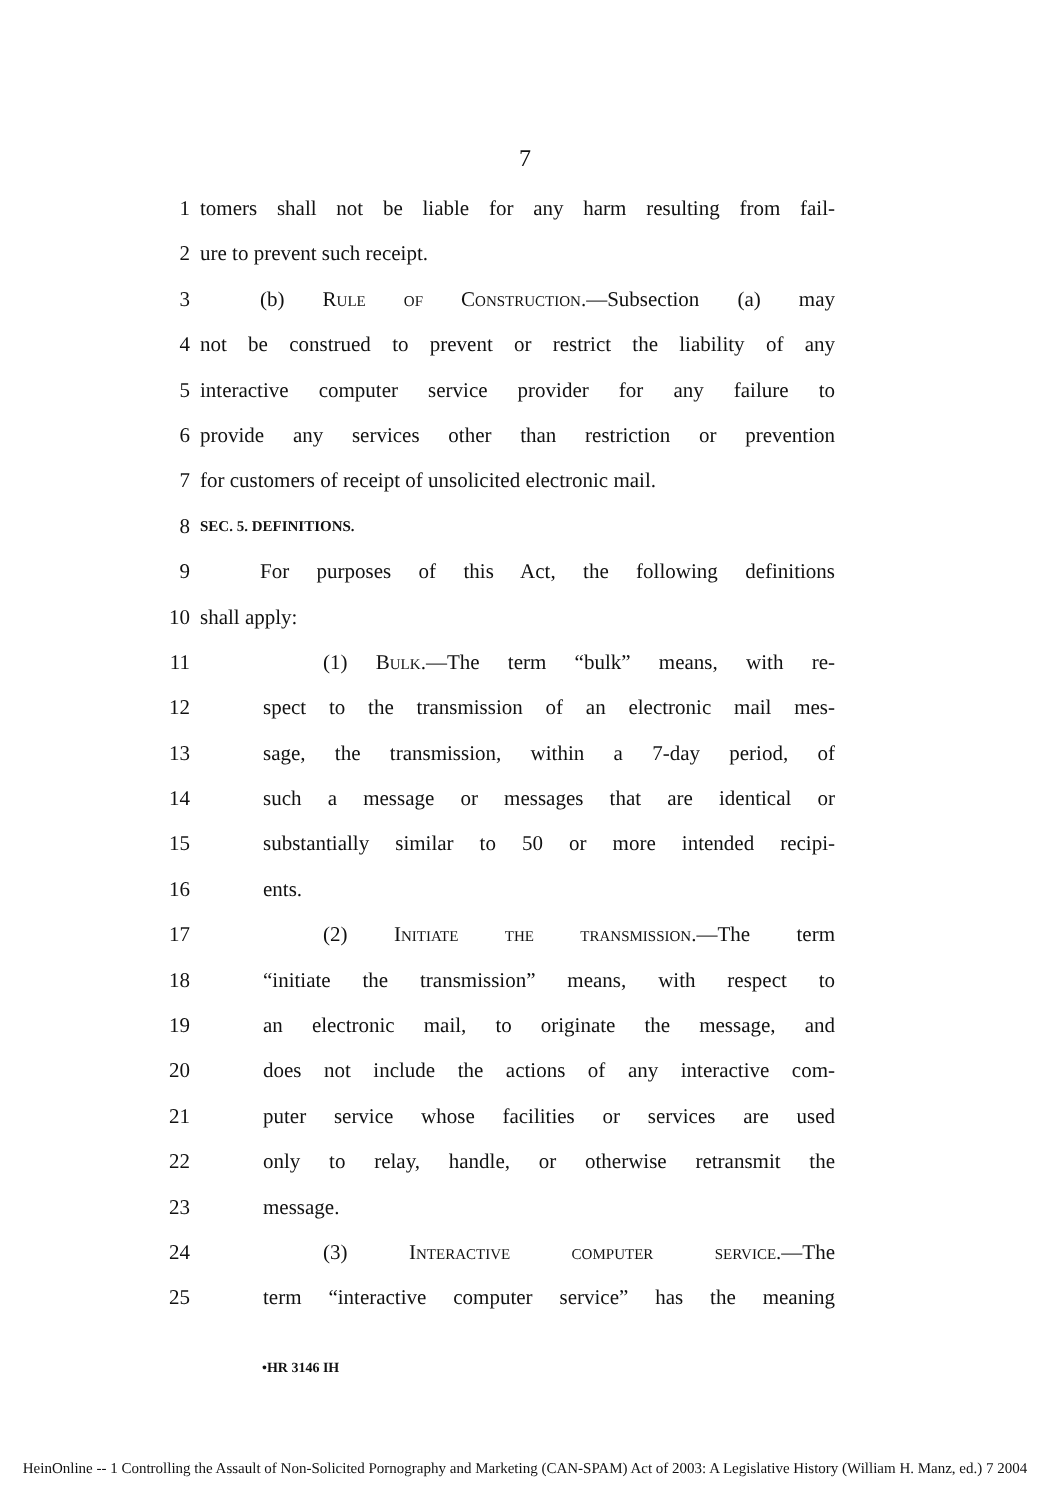7
1 tomers shall not be liable for any harm resulting from fail-
2 ure to prevent such receipt.
3 (b) Rule of Construction.—Subsection (a) may
4 not be construed to prevent or restrict the liability of any
5 interactive computer service provider for any failure to
6 provide any services other than restriction or prevention
7 for customers of receipt of unsolicited electronic mail.
8 SEC. 5. DEFINITIONS.
9 For purposes of this Act, the following definitions
10 shall apply:
11 (1) Bulk.—The term “bulk” means, with re-
12 spect to the transmission of an electronic mail mes-
13 sage, the transmission, within a 7-day period, of
14 such a message or messages that are identical or
15 substantially similar to 50 or more intended recipi-
16 ents.
17 (2) Initiate the transmission.—The term
18 “initiate the transmission” means, with respect to
19 an electronic mail, to originate the message, and
20 does not include the actions of any interactive com-
21 puter service whose facilities or services are used
22 only to relay, handle, or otherwise retransmit the
23 message.
24 (3) Interactive computer service.—The
25 term “interactive computer service” has the meaning
•HR 3146 IH
HeinOnline -- 1 Controlling the Assault of Non-Solicited Pornography and Marketing (CAN-SPAM) Act of 2003: A Legislative History (William H. Manz, ed.) 7 2004